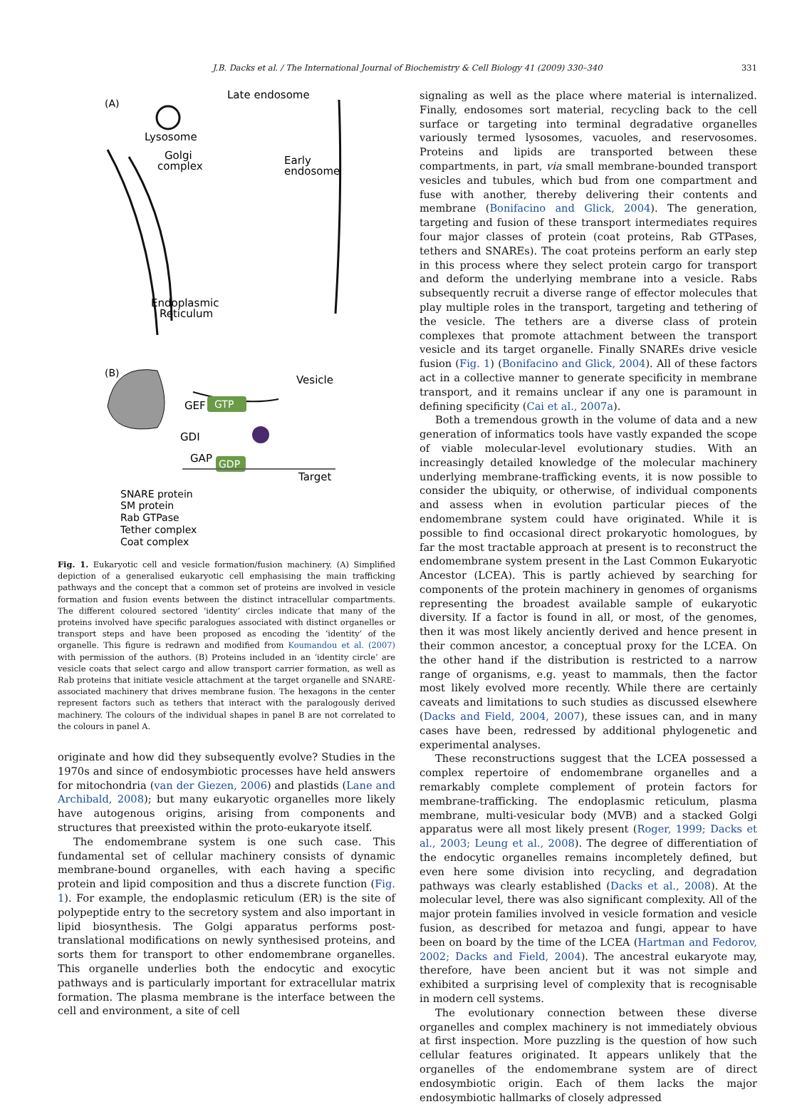J.B. Dacks et al. / The International Journal of Biochemistry & Cell Biology 41 (2009) 330–340 331
(A)
Late endosome
Lysosome
Golgi
complex
Early
endosome
Endoplasmic
Reticulum
(B)
Vesicle
GTP
GEF
GDI
GAP
GDP
Target
SNARE protein
SM protein
Rab GTPase
Tether complex
Coat complex
Fig. 1. Eukaryotic cell and vesicle formation/fusion machinery. (A) Simplified depiction of a generalised eukaryotic cell emphasising the main trafficking pathways and the concept that a common set of proteins are involved in vesicle formation and fusion events between the distinct intracellular compartments. The different coloured sectored ‘identity’ circles indicate that many of the proteins involved have specific paralogues associated with distinct organelles or transport steps and have been proposed as encoding the ‘identity’ of the organelle. This figure is redrawn and modified from Koumandou et al. (2007) with permission of the authors. (B) Proteins included in an ‘identity circle’ are vesicle coats that select cargo and allow transport carrier formation, as well as Rab proteins that initiate vesicle attachment at the target organelle and SNARE-associated machinery that drives membrane fusion. The hexagons in the center represent factors such as tethers that interact with the paralogously derived machinery. The colours of the individual shapes in panel B are not correlated to the colours in panel A.
originate and how did they subsequently evolve? Studies in the 1970s and since of endosymbiotic processes have held answers for mitochondria (van der Giezen, 2006) and plastids (Lane and Archibald, 2008); but many eukaryotic organelles more likely have autogenous origins, arising from components and structures that preexisted within the proto-eukaryote itself.
The endomembrane system is one such case. This fundamental set of cellular machinery consists of dynamic membrane-bound organelles, with each having a specific protein and lipid composition and thus a discrete function (Fig. 1). For example, the endoplasmic reticulum (ER) is the site of polypeptide entry to the secretory system and also important in lipid biosynthesis. The Golgi apparatus performs post-translational modifications on newly synthesised proteins, and sorts them for transport to other endomembrane organelles. This organelle underlies both the endocytic and exocytic pathways and is particularly important for extracellular matrix formation. The plasma membrane is the interface between the cell and environment, a site of cell
signaling as well as the place where material is internalized. Finally, endosomes sort material, recycling back to the cell surface or targeting into terminal degradative organelles variously termed lysosomes, vacuoles, and reservosomes. Proteins and lipids are transported between these compartments, in part, via small membrane-bounded transport vesicles and tubules, which bud from one compartment and fuse with another, thereby delivering their contents and membrane (Bonifacino and Glick, 2004). The generation, targeting and fusion of these transport intermediates requires four major classes of protein (coat proteins, Rab GTPases, tethers and SNAREs). The coat proteins perform an early step in this process where they select protein cargo for transport and deform the underlying membrane into a vesicle. Rabs subsequently recruit a diverse range of effector molecules that play multiple roles in the transport, targeting and tethering of the vesicle. The tethers are a diverse class of protein complexes that promote attachment between the transport vesicle and its target organelle. Finally SNAREs drive vesicle fusion (Fig. 1) (Bonifacino and Glick, 2004). All of these factors act in a collective manner to generate specificity in membrane transport, and it remains unclear if any one is paramount in defining specificity (Cai et al., 2007a).
Both a tremendous growth in the volume of data and a new generation of informatics tools have vastly expanded the scope of viable molecular-level evolutionary studies. With an increasingly detailed knowledge of the molecular machinery underlying membrane-trafficking events, it is now possible to consider the ubiquity, or otherwise, of individual components and assess when in evolution particular pieces of the endomembrane system could have originated. While it is possible to find occasional direct prokaryotic homologues, by far the most tractable approach at present is to reconstruct the endomembrane system present in the Last Common Eukaryotic Ancestor (LCEA). This is partly achieved by searching for components of the protein machinery in genomes of organisms representing the broadest available sample of eukaryotic diversity. If a factor is found in all, or most, of the genomes, then it was most likely anciently derived and hence present in their common ancestor, a conceptual proxy for the LCEA. On the other hand if the distribution is restricted to a narrow range of organisms, e.g. yeast to mammals, then the factor most likely evolved more recently. While there are certainly caveats and limitations to such studies as discussed elsewhere (Dacks and Field, 2004, 2007), these issues can, and in many cases have been, redressed by additional phylogenetic and experimental analyses.
These reconstructions suggest that the LCEA possessed a complex repertoire of endomembrane organelles and a remarkably complete complement of protein factors for membrane-trafficking. The endoplasmic reticulum, plasma membrane, multi-vesicular body (MVB) and a stacked Golgi apparatus were all most likely present (Roger, 1999; Dacks et al., 2003; Leung et al., 2008). The degree of differentiation of the endocytic organelles remains incompletely defined, but even here some division into recycling, and degradation pathways was clearly established (Dacks et al., 2008). At the molecular level, there was also significant complexity. All of the major protein families involved in vesicle formation and vesicle fusion, as described for metazoa and fungi, appear to have been on board by the time of the LCEA (Hartman and Fedorov, 2002; Dacks and Field, 2004). The ancestral eukaryote may, therefore, have been ancient but it was not simple and exhibited a surprising level of complexity that is recognisable in modern cell systems.
The evolutionary connection between these diverse organelles and complex machinery is not immediately obvious at first inspection. More puzzling is the question of how such cellular features originated. It appears unlikely that the organelles of the endomembrane system are of direct endosymbiotic origin. Each of them lacks the major endosymbiotic hallmarks of closely adpressed